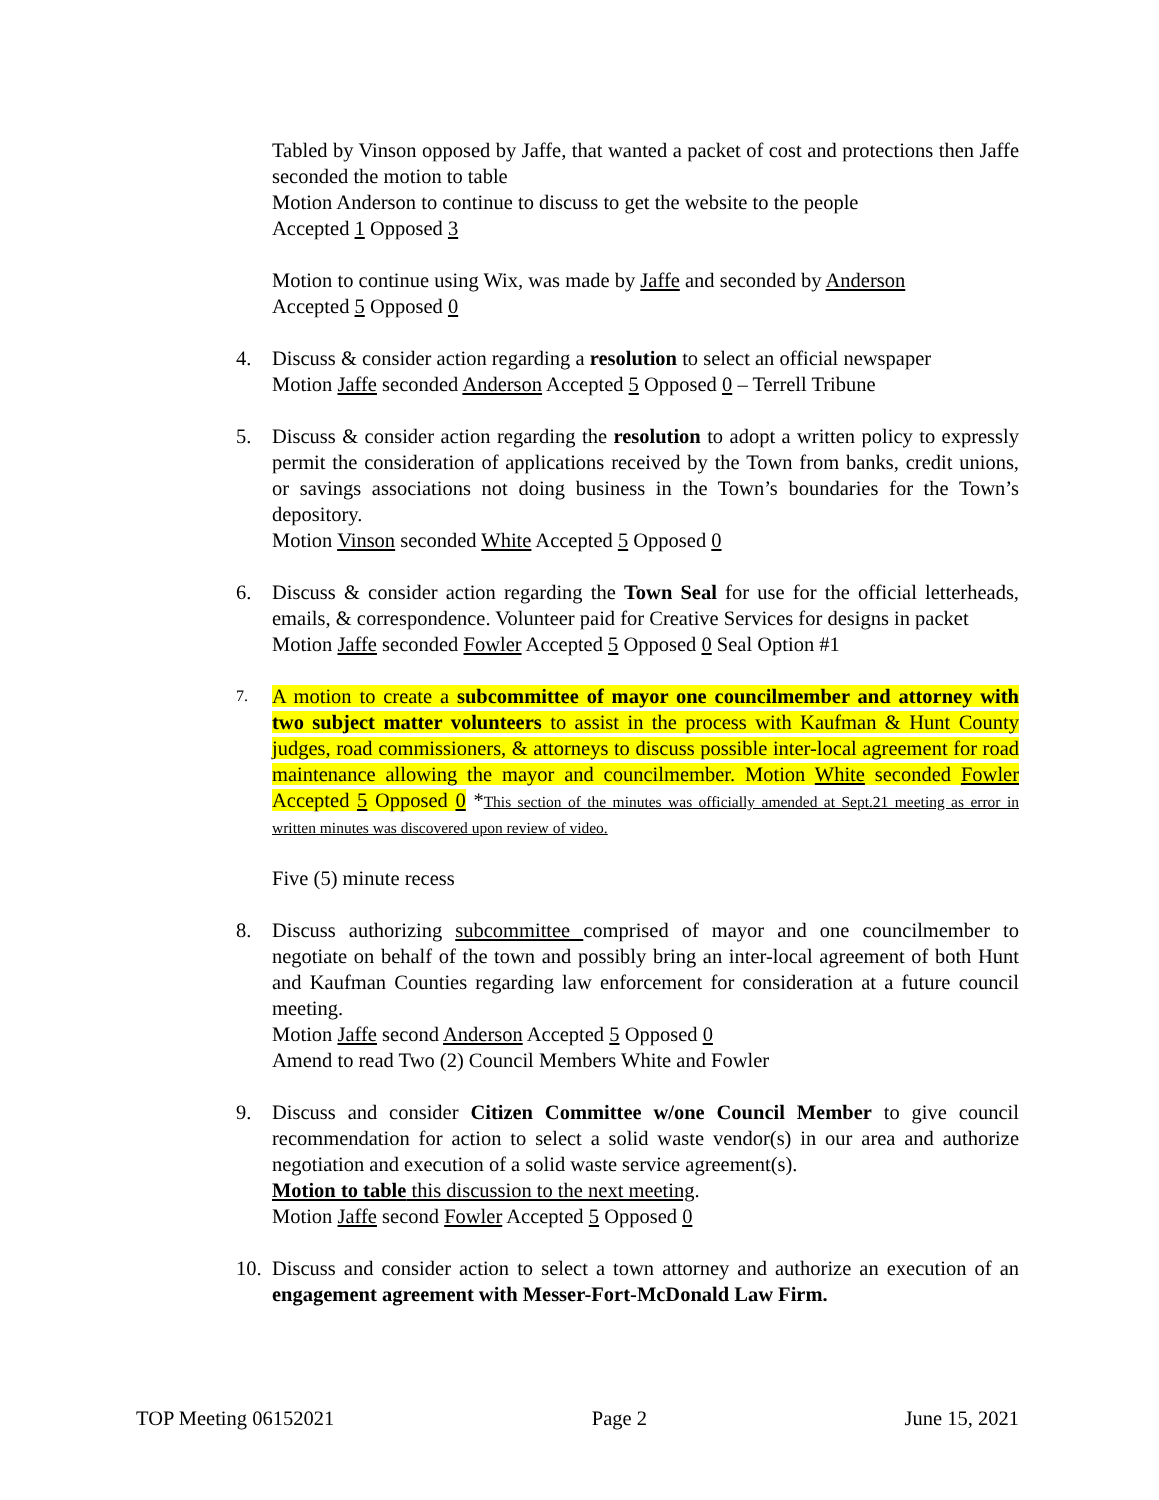Tabled by Vinson opposed by Jaffe, that wanted a packet of cost and protections then Jaffe seconded the motion to table
Motion Anderson to continue to discuss to get the website to the people
Accepted 1 Opposed 3
Motion to continue using Wix, was made by Jaffe and seconded by Anderson
Accepted 5 Opposed 0
4. Discuss & consider action regarding a resolution to select an official newspaper
Motion Jaffe seconded Anderson Accepted 5 Opposed 0 – Terrell Tribune
5. Discuss & consider action regarding the resolution to adopt a written policy to expressly permit the consideration of applications received by the Town from banks, credit unions, or savings associations not doing business in the Town’s boundaries for the Town’s depository.
Motion Vinson seconded White Accepted 5 Opposed 0
6. Discuss & consider action regarding the Town Seal for use for the official letterheads, emails, & correspondence. Volunteer paid for Creative Services for designs in packet
Motion Jaffe seconded Fowler Accepted 5 Opposed 0 Seal Option #1
7.
A motion to create a subcommittee of mayor one councilmember and attorney with two subject matter volunteers to assist in the process with Kaufman & Hunt County judges, road commissioners, & attorneys to discuss possible inter-local agreement for road maintenance allowing the mayor and councilmember. Motion White seconded Fowler Accepted 5 Opposed 0 *This section of the minutes was officially amended at Sept.21 meeting as error in written minutes was discovered upon review of video.
Five (5) minute recess
8. Discuss authorizing subcommittee comprised of mayor and one councilmember to negotiate on behalf of the town and possibly bring an inter-local agreement of both Hunt and Kaufman Counties regarding law enforcement for consideration at a future council meeting.
Motion Jaffe second Anderson Accepted 5 Opposed 0
Amend to read Two (2) Council Members White and Fowler
9. Discuss and consider Citizen Committee w/one Council Member to give council recommendation for action to select a solid waste vendor(s) in our area and authorize negotiation and execution of a solid waste service agreement(s).
Motion to table this discussion to the next meeting.
Motion Jaffe second Fowler Accepted 5 Opposed 0
10.
Discuss and consider action to select a town attorney and authorize an execution of an engagement agreement with Messer-Fort-McDonald Law Firm.
TOP Meeting 06152021 Page 2 June 15, 2021